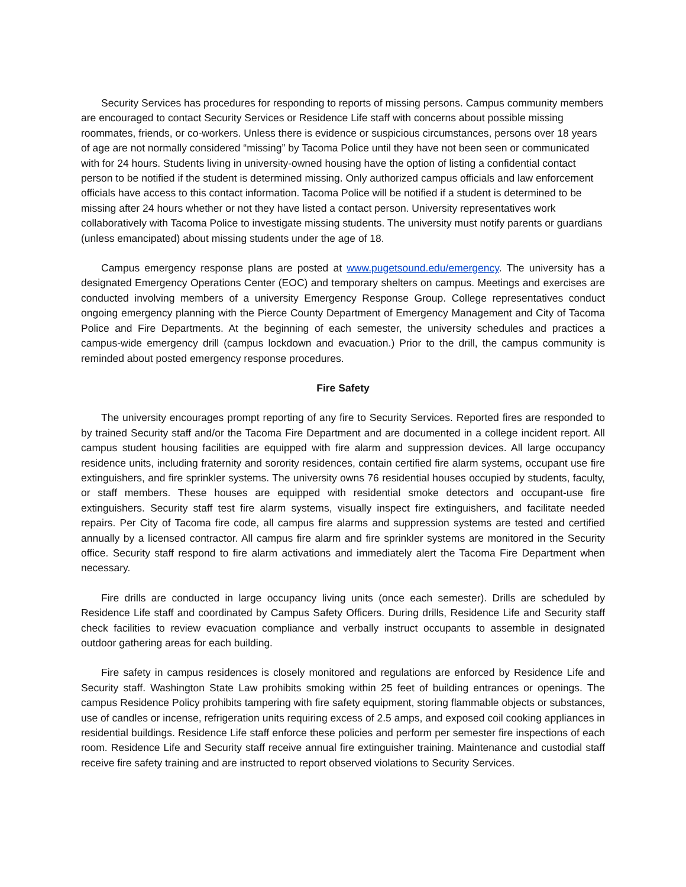Security Services has procedures for responding to reports of missing persons. Campus community members are encouraged to contact Security Services or Residence Life staff with concerns about possible missing roommates, friends, or co-workers. Unless there is evidence or suspicious circumstances, persons over 18 years of age are not normally considered “missing” by Tacoma Police until they have not been seen or communicated with for 24 hours. Students living in university-owned housing have the option of listing a confidential contact person to be notified if the student is determined missing. Only authorized campus officials and law enforcement officials have access to this contact information. Tacoma Police will be notified if a student is determined to be missing after 24 hours whether or not they have listed a contact person. University representatives work collaboratively with Tacoma Police to investigate missing students. The university must notify parents or guardians (unless emancipated) about missing students under the age of 18.
Campus emergency response plans are posted at www.pugetsound.edu/emergency. The university has a designated Emergency Operations Center (EOC) and temporary shelters on campus. Meetings and exercises are conducted involving members of a university Emergency Response Group. College representatives conduct ongoing emergency planning with the Pierce County Department of Emergency Management and City of Tacoma Police and Fire Departments. At the beginning of each semester, the university schedules and practices a campus-wide emergency drill (campus lockdown and evacuation.) Prior to the drill, the campus community is reminded about posted emergency response procedures.
Fire Safety
The university encourages prompt reporting of any fire to Security Services. Reported fires are responded to by trained Security staff and/or the Tacoma Fire Department and are documented in a college incident report. All campus student housing facilities are equipped with fire alarm and suppression devices. All large occupancy residence units, including fraternity and sorority residences, contain certified fire alarm systems, occupant use fire extinguishers, and fire sprinkler systems. The university owns 76 residential houses occupied by students, faculty, or staff members. These houses are equipped with residential smoke detectors and occupant-use fire extinguishers. Security staff test fire alarm systems, visually inspect fire extinguishers, and facilitate needed repairs. Per City of Tacoma fire code, all campus fire alarms and suppression systems are tested and certified annually by a licensed contractor. All campus fire alarm and fire sprinkler systems are monitored in the Security office. Security staff respond to fire alarm activations and immediately alert the Tacoma Fire Department when necessary.
Fire drills are conducted in large occupancy living units (once each semester). Drills are scheduled by Residence Life staff and coordinated by Campus Safety Officers. During drills, Residence Life and Security staff check facilities to review evacuation compliance and verbally instruct occupants to assemble in designated outdoor gathering areas for each building.
Fire safety in campus residences is closely monitored and regulations are enforced by Residence Life and Security staff. Washington State Law prohibits smoking within 25 feet of building entrances or openings. The campus Residence Policy prohibits tampering with fire safety equipment, storing flammable objects or substances, use of candles or incense, refrigeration units requiring excess of 2.5 amps, and exposed coil cooking appliances in residential buildings. Residence Life staff enforce these policies and perform per semester fire inspections of each room. Residence Life and Security staff receive annual fire extinguisher training. Maintenance and custodial staff receive fire safety training and are instructed to report observed violations to Security Services.